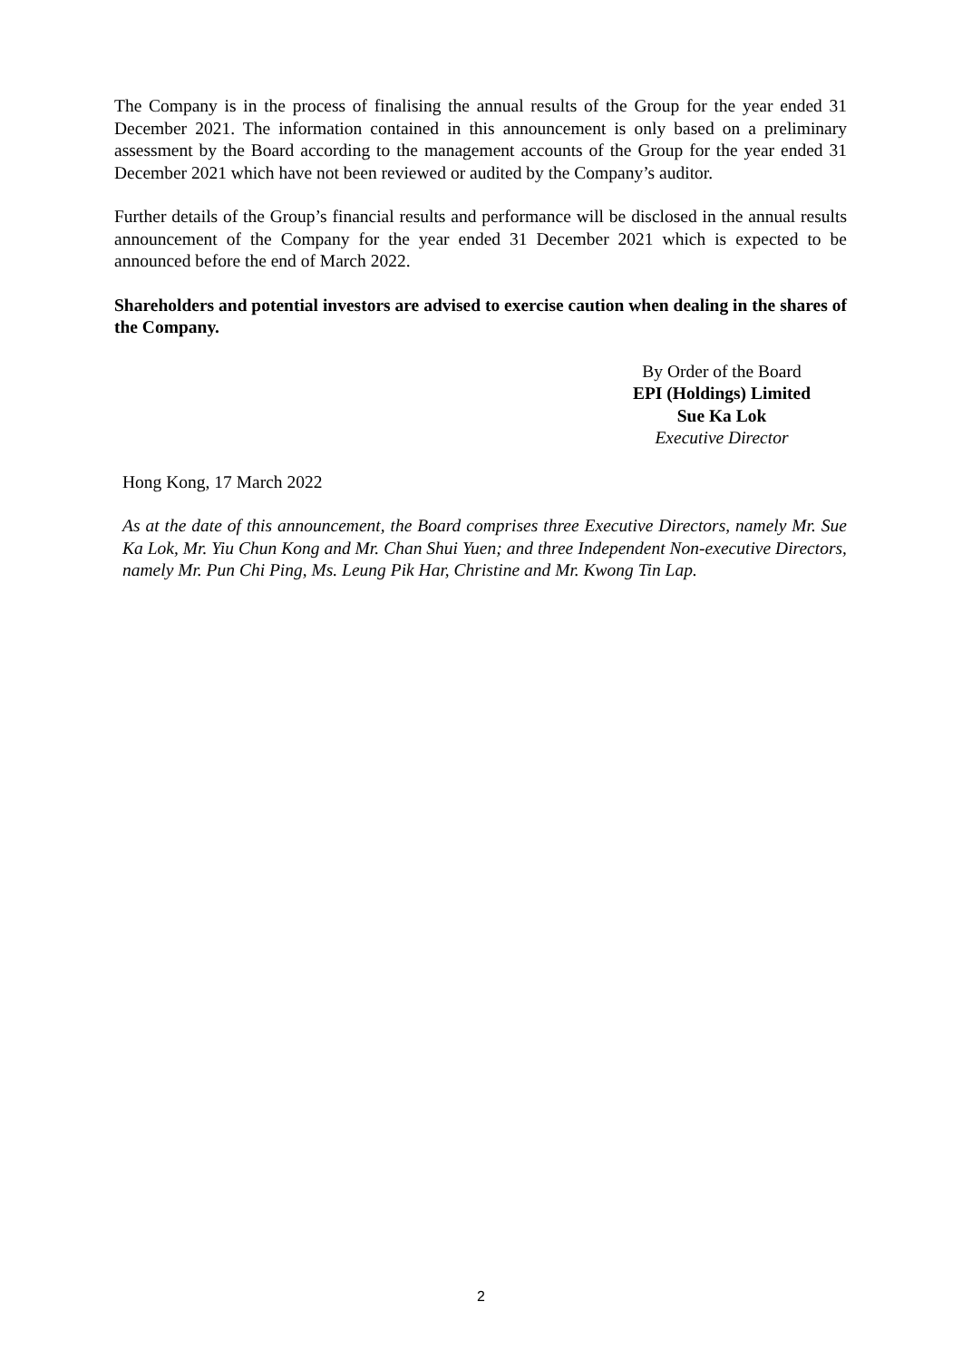The Company is in the process of finalising the annual results of the Group for the year ended 31 December 2021. The information contained in this announcement is only based on a preliminary assessment by the Board according to the management accounts of the Group for the year ended 31 December 2021 which have not been reviewed or audited by the Company’s auditor.
Further details of the Group’s financial results and performance will be disclosed in the annual results announcement of the Company for the year ended 31 December 2021 which is expected to be announced before the end of March 2022.
Shareholders and potential investors are advised to exercise caution when dealing in the shares of the Company.
By Order of the Board
EPI (Holdings) Limited
Sue Ka Lok
Executive Director
Hong Kong, 17 March 2022
As at the date of this announcement, the Board comprises three Executive Directors, namely Mr. Sue Ka Lok, Mr. Yiu Chun Kong and Mr. Chan Shui Yuen; and three Independent Non-executive Directors, namely Mr. Pun Chi Ping, Ms. Leung Pik Har, Christine and Mr. Kwong Tin Lap.
2